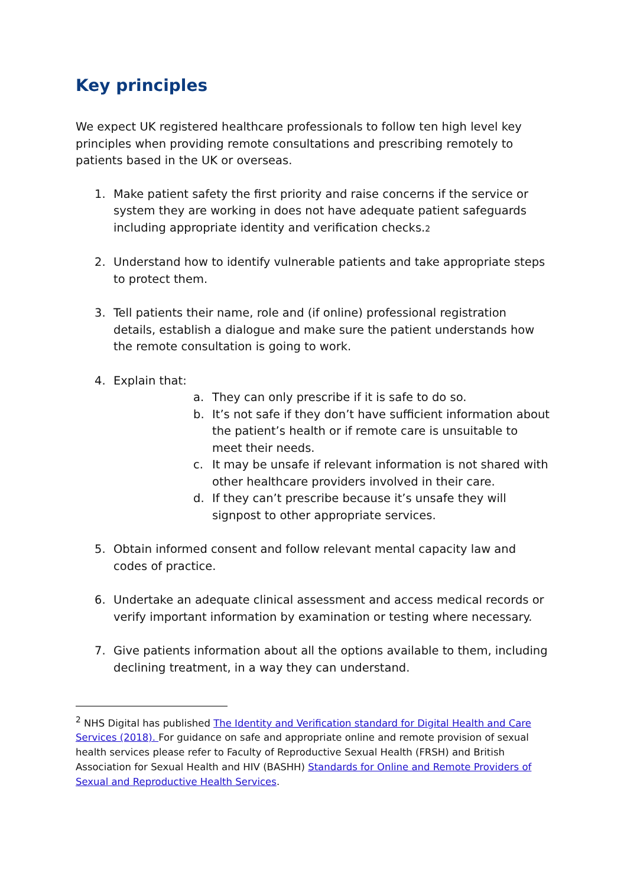Key principles
We expect UK registered healthcare professionals to follow ten high level key principles when providing remote consultations and prescribing remotely to patients based in the UK or overseas.
1. Make patient safety the first priority and raise concerns if the service or system they are working in does not have adequate patient safeguards including appropriate identity and verification checks.2
2. Understand how to identify vulnerable patients and take appropriate steps to protect them.
3. Tell patients their name, role and (if online) professional registration details, establish a dialogue and make sure the patient understands how the remote consultation is going to work.
4. Explain that:
a. They can only prescribe if it is safe to do so.
b. It’s not safe if they don’t have sufficient information about the patient’s health or if remote care is unsuitable to meet their needs.
c. It may be unsafe if relevant information is not shared with other healthcare providers involved in their care.
d. If they can’t prescribe because it’s unsafe they will signpost to other appropriate services.
5. Obtain informed consent and follow relevant mental capacity law and codes of practice.
6. Undertake an adequate clinical assessment and access medical records or verify important information by examination or testing where necessary.
7. Give patients information about all the options available to them, including declining treatment, in a way they can understand.
<sup>2</sup> NHS Digital has published The Identity and Verification standard for Digital Health and Care Services (2018). For guidance on safe and appropriate online and remote provision of sexual health services please refer to Faculty of Reproductive Sexual Health (FRSH) and British Association for Sexual Health and HIV (BASHH) Standards for Online and Remote Providers of Sexual and Reproductive Health Services.